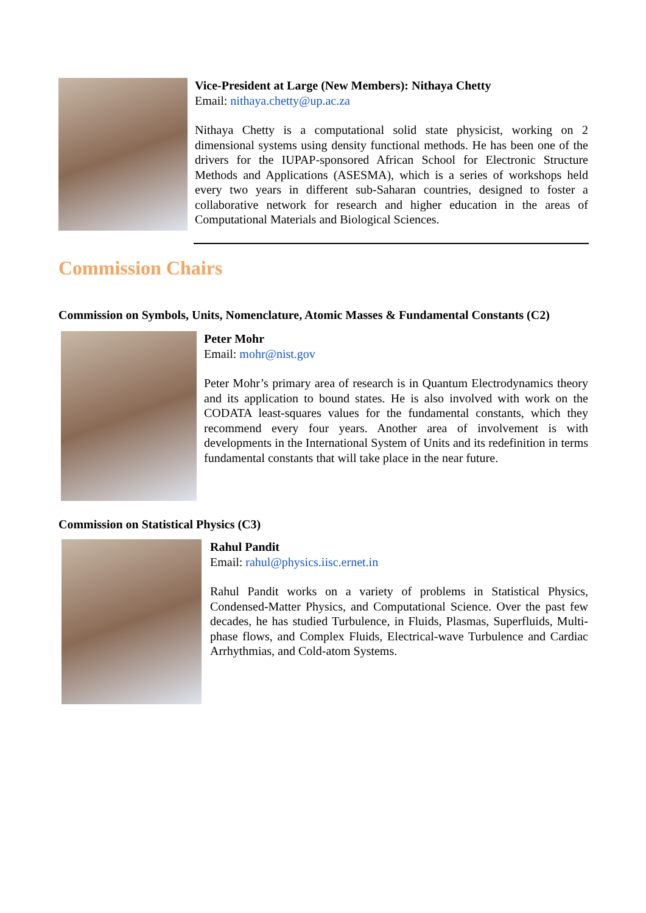Vice-President at Large (New Members): Nithaya Chetty
Email: nithaya.chetty@up.ac.za
Nithaya Chetty is a computational solid state physicist, working on 2 dimensional systems using density functional methods. He has been one of the drivers for the IUPAP-sponsored African School for Electronic Structure Methods and Applications (ASESMA), which is a series of workshops held every two years in different sub-Saharan countries, designed to foster a collaborative network for research and higher education in the areas of Computational Materials and Biological Sciences.
Commission Chairs
Commission on Symbols, Units, Nomenclature, Atomic Masses & Fundamental Constants (C2)
Peter Mohr
Email: mohr@nist.gov
Peter Mohr’s primary area of research is in Quantum Electrodynamics theory and its application to bound states. He is also involved with work on the CODATA least-squares values for the fundamental constants, which they recommend every four years. Another area of involvement is with developments in the International System of Units and its redefinition in terms fundamental constants that will take place in the near future.
Commission on Statistical Physics (C3)
Rahul Pandit
Email: rahul@physics.iisc.ernet.in
Rahul Pandit works on a variety of problems in Statistical Physics, Condensed-Matter Physics, and Computational Science. Over the past few decades, he has studied Turbulence, in Fluids, Plasmas, Superfluids, Multi-phase flows, and Complex Fluids, Electrical-wave Turbulence and Cardiac Arrhythmias, and Cold-atom Systems.